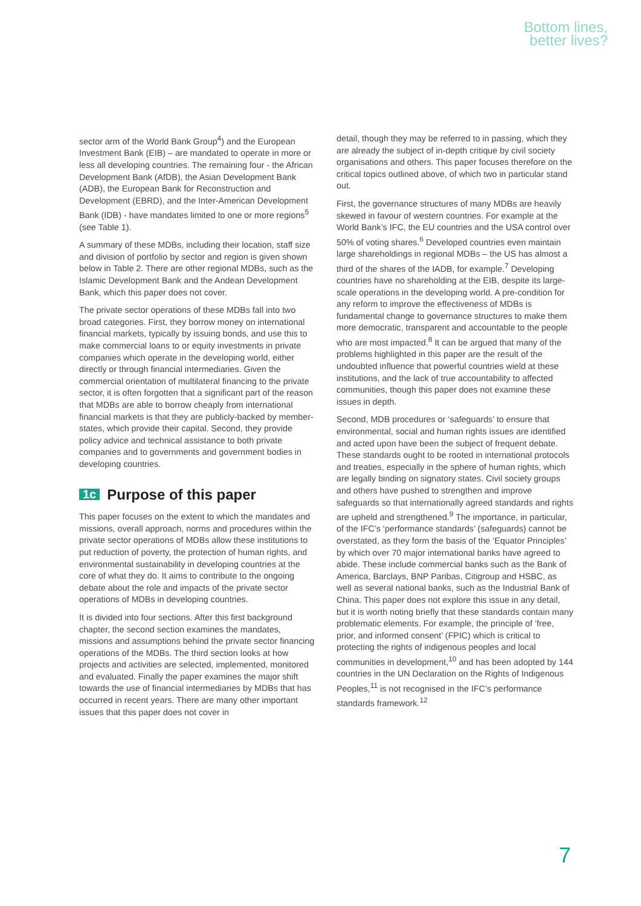Bottom lines,
better lives?
sector arm of the World Bank Group<sup>4</sup>) and the European Investment Bank (EIB) – are mandated to operate in more or less all developing countries. The remaining four - the African Development Bank (AfDB), the Asian Development Bank (ADB), the European Bank for Reconstruction and Development (EBRD), and the Inter-American Development Bank (IDB) - have mandates limited to one or more regions<sup>5</sup> (see Table 1).
A summary of these MDBs, including their location, staff size and division of portfolio by sector and region is given shown below in Table 2. There are other regional MDBs, such as the Islamic Development Bank and the Andean Development Bank, which this paper does not cover.
The private sector operations of these MDBs fall into two broad categories. First, they borrow money on international financial markets, typically by issuing bonds, and use this to make commercial loans to or equity investments in private companies which operate in the developing world, either directly or through financial intermediaries. Given the commercial orientation of multilateral financing to the private sector, it is often forgotten that a significant part of the reason that MDBs are able to borrow cheaply from international financial markets is that they are publicly-backed by member-states, which provide their capital. Second, they provide policy advice and technical assistance to both private companies and to governments and government bodies in developing countries.
1c Purpose of this paper
This paper focuses on the extent to which the mandates and missions, overall approach, norms and procedures within the private sector operations of MDBs allow these institutions to put reduction of poverty, the protection of human rights, and environmental sustainability in developing countries at the core of what they do. It aims to contribute to the ongoing debate about the role and impacts of the private sector operations of MDBs in developing countries.
It is divided into four sections. After this first background chapter, the second section examines the mandates, missions and assumptions behind the private sector financing operations of the MDBs. The third section looks at how projects and activities are selected, implemented, monitored and evaluated. Finally the paper examines the major shift towards the use of financial intermediaries by MDBs that has occurred in recent years. There are many other important issues that this paper does not cover in
detail, though they may be referred to in passing, which they are already the subject of in-depth critique by civil society organisations and others. This paper focuses therefore on the critical topics outlined above, of which two in particular stand out.
First, the governance structures of many MDBs are heavily skewed in favour of western countries. For example at the World Bank’s IFC, the EU countries and the USA control over 50% of voting shares.<sup>6</sup> Developed countries even maintain large shareholdings in regional MDBs – the US has almost a third of the shares of the IADB, for example.<sup>7</sup> Developing countries have no shareholding at the EIB, despite its large-scale operations in the developing world. A pre-condition for any reform to improve the effectiveness of MDBs is fundamental change to governance structures to make them more democratic, transparent and accountable to the people who are most impacted.<sup>8</sup> It can be argued that many of the problems highlighted in this paper are the result of the undoubted influence that powerful countries wield at these institutions, and the lack of true accountability to affected communities, though this paper does not examine these issues in depth.
Second, MDB procedures or ‘safeguards’ to ensure that environmental, social and human rights issues are identified and acted upon have been the subject of frequent debate. These standards ought to be rooted in international protocols and treaties, especially in the sphere of human rights, which are legally binding on signatory states. Civil society groups and others have pushed to strengthen and improve safeguards so that internationally agreed standards and rights are upheld and strengthened.<sup>9</sup> The importance, in particular, of the IFC’s ‘performance standards’ (safeguards) cannot be overstated, as they form the basis of the ‘Equator Principles’ by which over 70 major international banks have agreed to abide. These include commercial banks such as the Bank of America, Barclays, BNP Paribas, Citigroup and HSBC, as well as several national banks, such as the Industrial Bank of China. This paper does not explore this issue in any detail, but it is worth noting briefly that these standards contain many problematic elements. For example, the principle of ‘free, prior, and informed consent’ (FPIC) which is critical to protecting the rights of indigenous peoples and local communities in development,<sup>10</sup> and has been adopted by 144 countries in the UN Declaration on the Rights of Indigenous Peoples,<sup>11</sup> is not recognised in the IFC’s performance standards framework.<sup>12</sup>
7